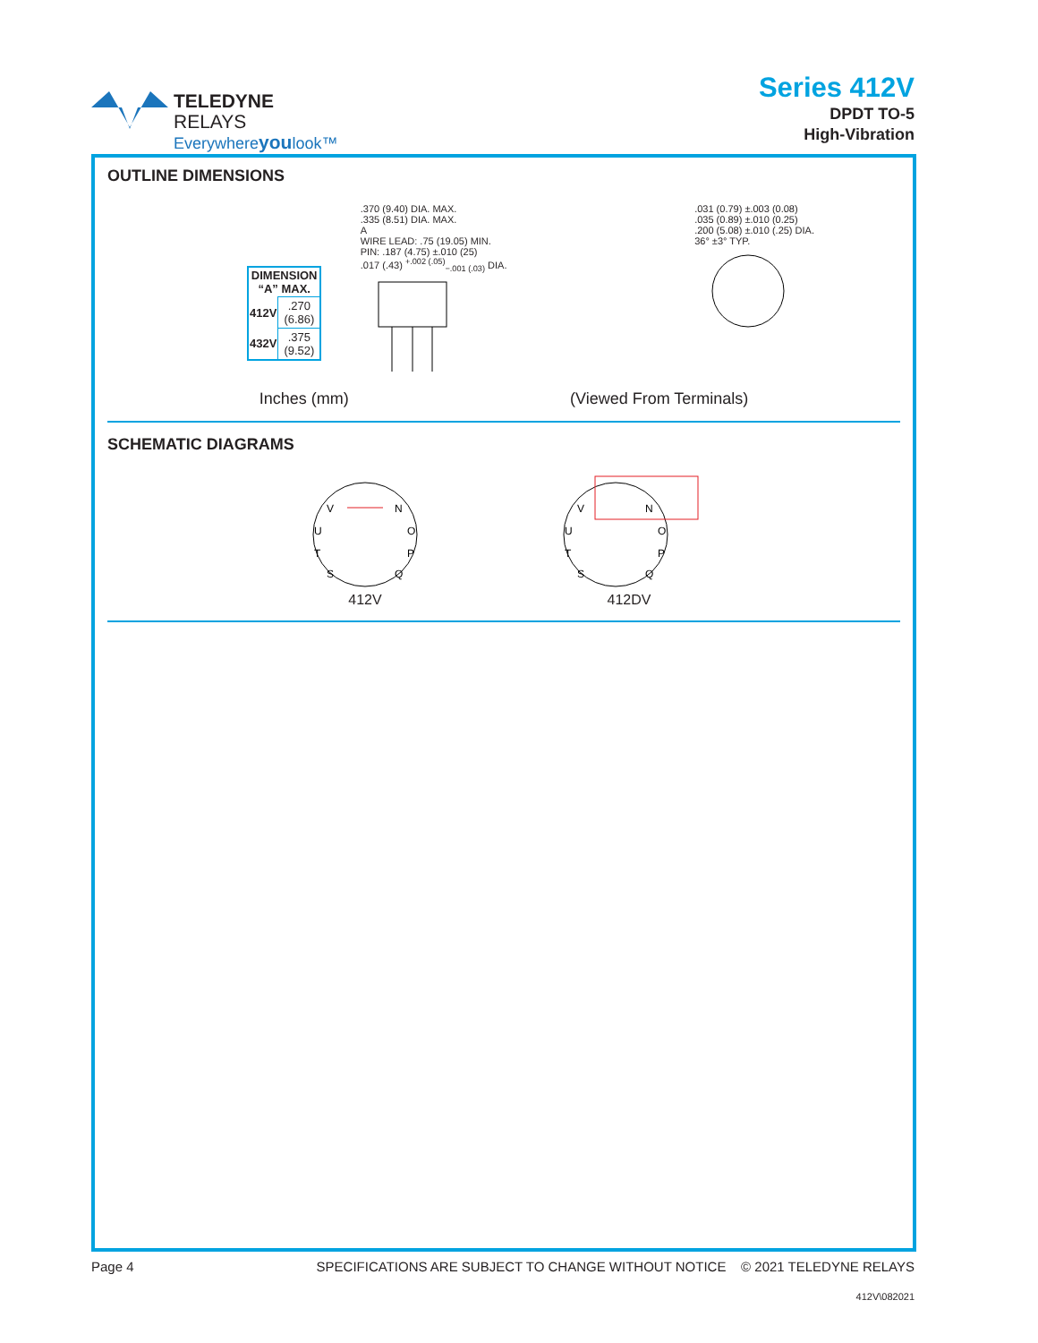TELEDYNE
RELAYS
Everywhereyoulook™
Series 412V
DPDT TO-5
High-Vibration
OUTLINE DIMENSIONS
| DIMENSION “A” MAX. | |
| --- | --- |
| 412V | .270 (6.86) |
| 432V | .375 (9.52) |
.370 (9.40) DIA. MAX.
.335 (8.51) DIA. MAX.
A
WIRE LEAD: .75 (19.05) MIN.
PIN: .187 (4.75) ±.010 (25)
.017 (.43) <sup>+.002 (.05)</sup><sub>−.001 (.03)</sub> DIA.
.031 (0.79) ±.003 (0.08)
.035 (0.89) ±.010 (0.25)
.200 (5.08) ±.010 (.25) DIA.
36° ±3° TYP.
Inches (mm) (Viewed From Terminals)
SCHEMATIC DIAGRAMS
V
N
U
O
T
P
S
Q
412V
V
N
U
O
T
P
S
Q
412DV
Page 4 SPECIFICATIONS ARE SUBJECT TO CHANGE WITHOUT NOTICE © 2021 TELEDYNE RELAYS
412V\082021